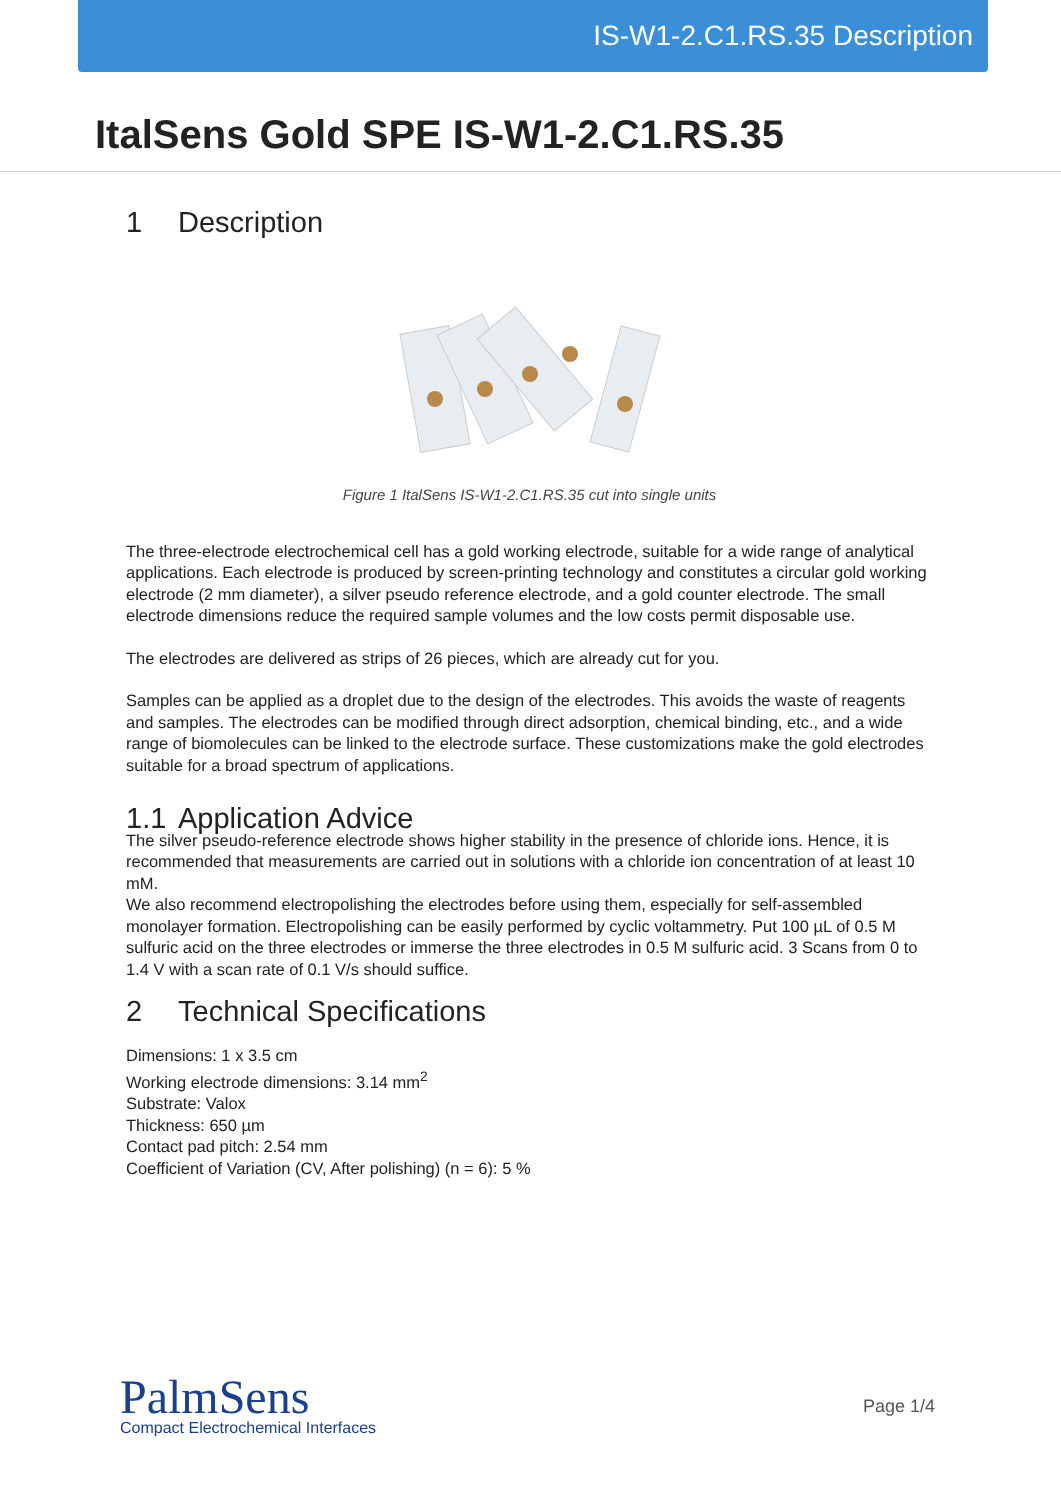IS-W1-2.C1.RS.35 Description
ItalSens Gold SPE IS-W1-2.C1.RS.35
1 Description
Figure 1 ItalSens IS-W1-2.C1.RS.35 cut into single units
The three-electrode electrochemical cell has a gold working electrode, suitable for a wide range of analytical applications. Each electrode is produced by screen-printing technology and constitutes a circular gold working electrode (2 mm diameter), a silver pseudo reference electrode, and a gold counter electrode. The small electrode dimensions reduce the required sample volumes and the low costs permit disposable use.
The electrodes are delivered as strips of 26 pieces, which are already cut for you.
Samples can be applied as a droplet due to the design of the electrodes. This avoids the waste of reagents and samples. The electrodes can be modified through direct adsorption, chemical binding, etc., and a wide range of biomolecules can be linked to the electrode surface. These customizations make the gold electrodes suitable for a broad spectrum of applications.
1.1 Application Advice
The silver pseudo-reference electrode shows higher stability in the presence of chloride ions. Hence, it is recommended that measurements are carried out in solutions with a chloride ion concentration of at least 10 mM.
We also recommend electropolishing the electrodes before using them, especially for self-assembled monolayer formation. Electropolishing can be easily performed by cyclic voltammetry. Put 100 µL of 0.5 M sulfuric acid on the three electrodes or immerse the three electrodes in 0.5 M sulfuric acid. 3 Scans from 0 to 1.4 V with a scan rate of 0.1 V/s should suffice.
2 Technical Specifications
Dimensions: 1 x 3.5 cm
Working electrode dimensions: 3.14 mm<sup>2</sup>
Substrate: Valox
Thickness: 650 µm
Contact pad pitch: 2.54 mm
Coefficient of Variation (CV, After polishing) (n = 6): 5 %
PalmSens
Compact Electrochemical Interfaces
Page 1/4